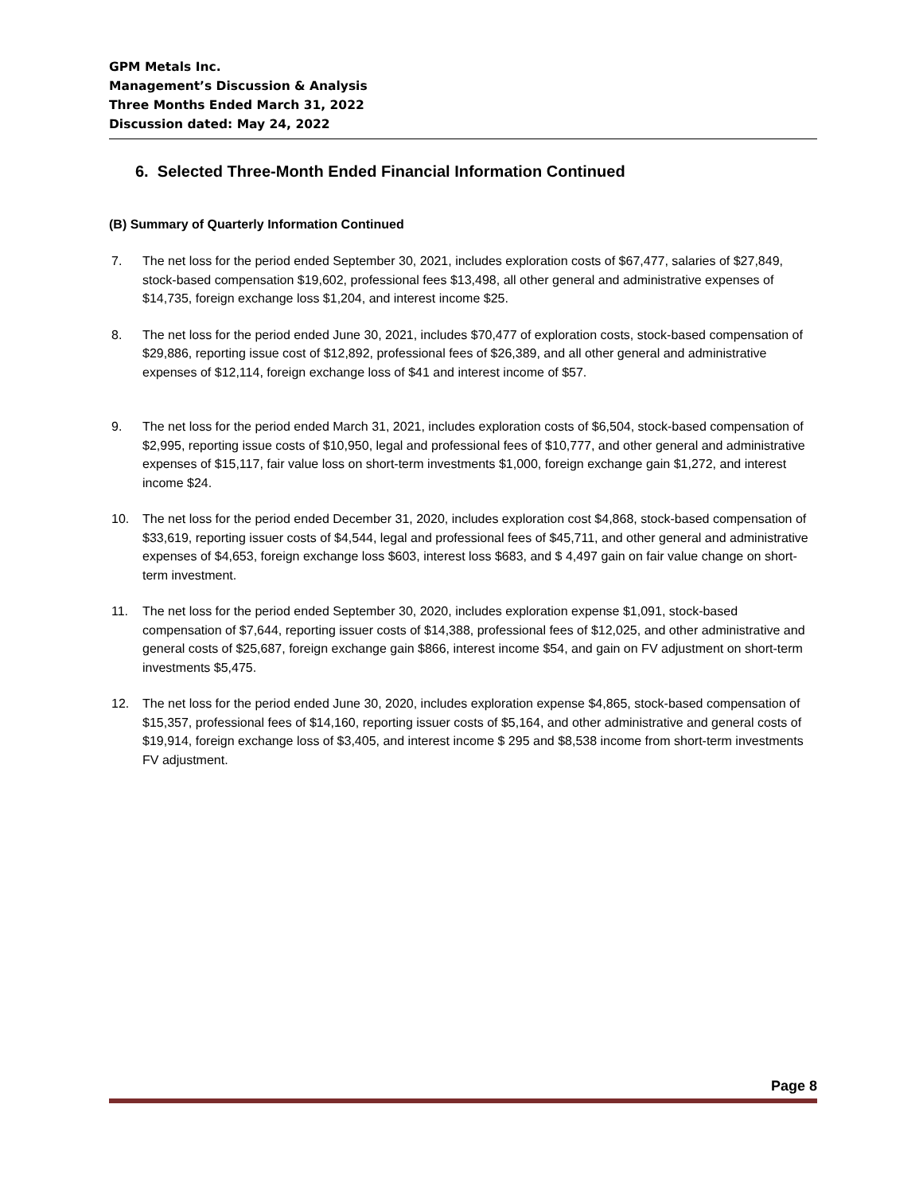GPM Metals Inc.
Management’s Discussion & Analysis
Three Months Ended March 31, 2022
Discussion dated: May 24, 2022
6. Selected Three-Month Ended Financial Information Continued
(B) Summary of Quarterly Information Continued
7. The net loss for the period ended September 30, 2021, includes exploration costs of $67,477, salaries of $27,849, stock-based compensation $19,602, professional fees $13,498, all other general and administrative expenses of $14,735, foreign exchange loss $1,204, and interest income $25.
8. The net loss for the period ended June 30, 2021, includes $70,477 of exploration costs, stock-based compensation of $29,886, reporting issue cost of $12,892, professional fees of $26,389, and all other general and administrative expenses of $12,114, foreign exchange loss of $41 and interest income of $57.
9. The net loss for the period ended March 31, 2021, includes exploration costs of $6,504, stock-based compensation of $2,995, reporting issue costs of $10,950, legal and professional fees of $10,777, and other general and administrative expenses of $15,117, fair value loss on short-term investments $1,000, foreign exchange gain $1,272, and interest income $24.
10. The net loss for the period ended December 31, 2020, includes exploration cost $4,868, stock-based compensation of $33,619, reporting issuer costs of $4,544, legal and professional fees of $45,711, and other general and administrative expenses of $4,653, foreign exchange loss $603, interest loss $683, and $ 4,497 gain on fair value change on short-term investment.
11. The net loss for the period ended September 30, 2020, includes exploration expense $1,091, stock-based compensation of $7,644, reporting issuer costs of $14,388, professional fees of $12,025, and other administrative and general costs of $25,687, foreign exchange gain $866, interest income $54, and gain on FV adjustment on short-term investments $5,475.
12. The net loss for the period ended June 30, 2020, includes exploration expense $4,865, stock-based compensation of $15,357, professional fees of $14,160, reporting issuer costs of $5,164, and other administrative and general costs of $19,914, foreign exchange loss of $3,405, and interest income $ 295 and $8,538 income from short-term investments FV adjustment.
Page 8